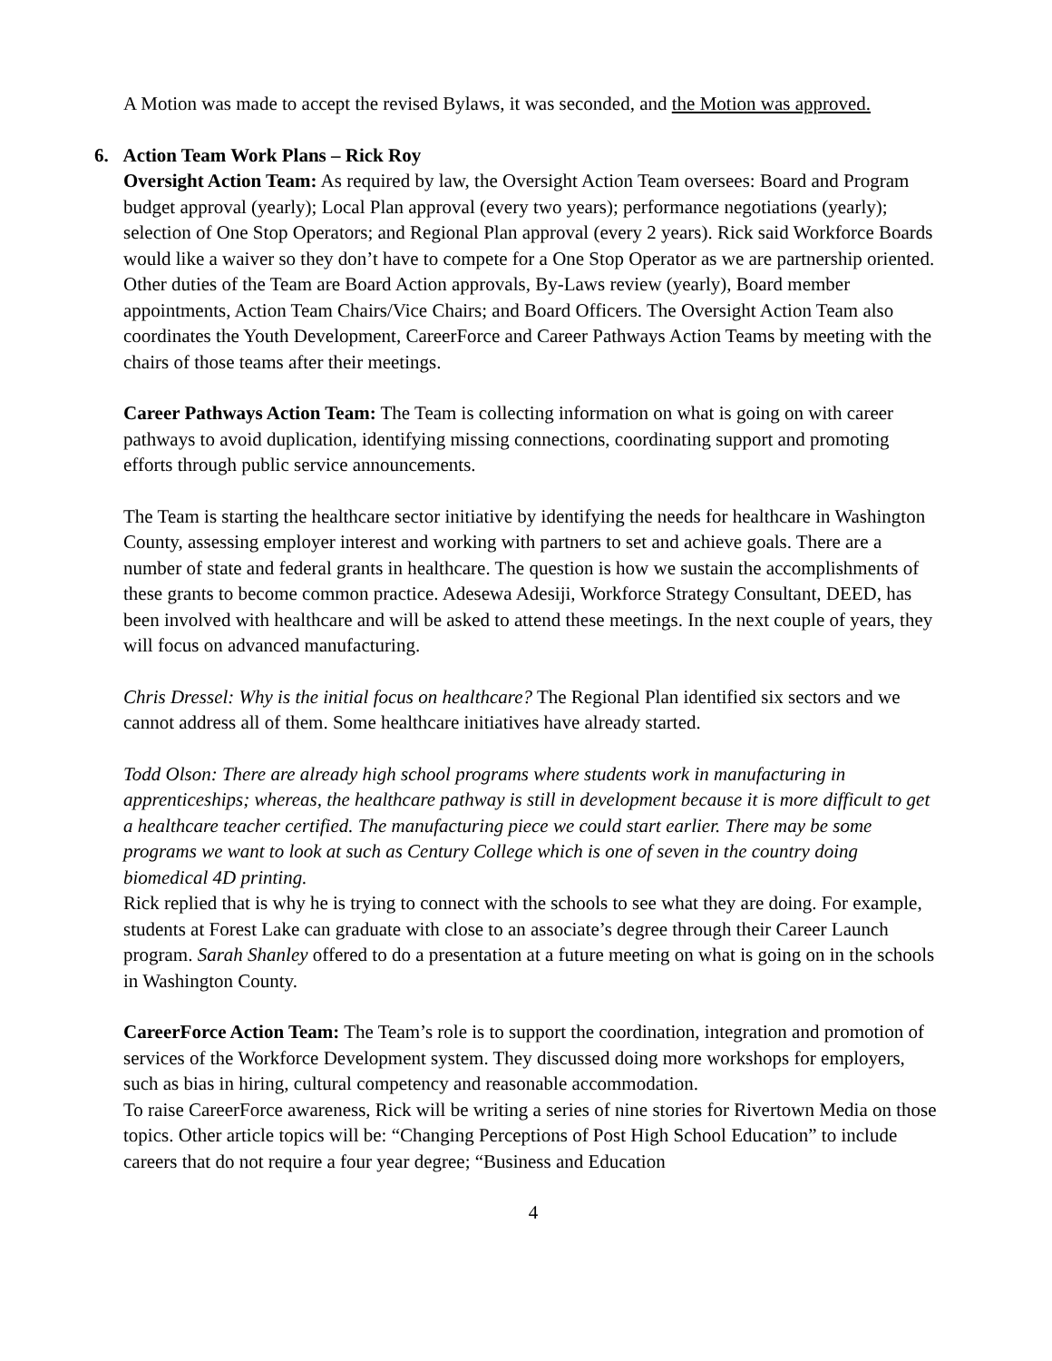A Motion was made to accept the revised Bylaws, it was seconded, and the Motion was approved.
6. Action Team Work Plans – Rick Roy
Oversight Action Team: As required by law, the Oversight Action Team oversees: Board and Program budget approval (yearly); Local Plan approval (every two years); performance negotiations (yearly); selection of One Stop Operators; and Regional Plan approval (every 2 years). Rick said Workforce Boards would like a waiver so they don’t have to compete for a One Stop Operator as we are partnership oriented. Other duties of the Team are Board Action approvals, By-Laws review (yearly), Board member appointments, Action Team Chairs/Vice Chairs; and Board Officers. The Oversight Action Team also coordinates the Youth Development, CareerForce and Career Pathways Action Teams by meeting with the chairs of those teams after their meetings.
Career Pathways Action Team: The Team is collecting information on what is going on with career pathways to avoid duplication, identifying missing connections, coordinating support and promoting efforts through public service announcements.
The Team is starting the healthcare sector initiative by identifying the needs for healthcare in Washington County, assessing employer interest and working with partners to set and achieve goals. There are a number of state and federal grants in healthcare. The question is how we sustain the accomplishments of these grants to become common practice. Adesewa Adesiji, Workforce Strategy Consultant, DEED, has been involved with healthcare and will be asked to attend these meetings. In the next couple of years, they will focus on advanced manufacturing.
Chris Dressel: Why is the initial focus on healthcare? The Regional Plan identified six sectors and we cannot address all of them. Some healthcare initiatives have already started.
Todd Olson: There are already high school programs where students work in manufacturing in apprenticeships; whereas, the healthcare pathway is still in development because it is more difficult to get a healthcare teacher certified. The manufacturing piece we could start earlier. There may be some programs we want to look at such as Century College which is one of seven in the country doing biomedical 4D printing.
Rick replied that is why he is trying to connect with the schools to see what they are doing. For example, students at Forest Lake can graduate with close to an associate’s degree through their Career Launch program. Sarah Shanley offered to do a presentation at a future meeting on what is going on in the schools in Washington County.
CareerForce Action Team: The Team’s role is to support the coordination, integration and promotion of services of the Workforce Development system. They discussed doing more workshops for employers, such as bias in hiring, cultural competency and reasonable accommodation.
To raise CareerForce awareness, Rick will be writing a series of nine stories for Rivertown Media on those topics. Other article topics will be: “Changing Perceptions of Post High School Education” to include careers that do not require a four year degree; “Business and Education
4